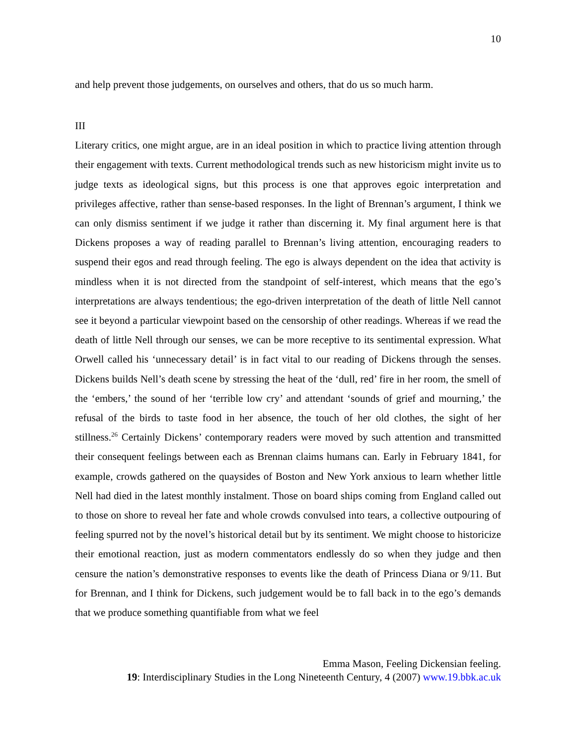10
and help prevent those judgements, on ourselves and others, that do us so much harm.
III
Literary critics, one might argue, are in an ideal position in which to practice living attention through their engagement with texts. Current methodological trends such as new historicism might invite us to judge texts as ideological signs, but this process is one that approves egoic interpretation and privileges affective, rather than sense-based responses. In the light of Brennan’s argument, I think we can only dismiss sentiment if we judge it rather than discerning it. My final argument here is that Dickens proposes a way of reading parallel to Brennan’s living attention, encouraging readers to suspend their egos and read through feeling. The ego is always dependent on the idea that activity is mindless when it is not directed from the standpoint of self-interest, which means that the ego’s interpretations are always tendentious; the ego-driven interpretation of the death of little Nell cannot see it beyond a particular viewpoint based on the censorship of other readings. Whereas if we read the death of little Nell through our senses, we can be more receptive to its sentimental expression. What Orwell called his ‘unnecessary detail’ is in fact vital to our reading of Dickens through the senses. Dickens builds Nell’s death scene by stressing the heat of the ‘dull, red’ fire in her room, the smell of the ‘embers,’ the sound of her ‘terrible low cry’ and attendant ‘sounds of grief and mourning,’ the refusal of the birds to taste food in her absence, the touch of her old clothes, the sight of her stillness.<sup>26</sup> Certainly Dickens’ contemporary readers were moved by such attention and transmitted their consequent feelings between each as Brennan claims humans can. Early in February 1841, for example, crowds gathered on the quaysides of Boston and New York anxious to learn whether little Nell had died in the latest monthly instalment. Those on board ships coming from England called out to those on shore to reveal her fate and whole crowds convulsed into tears, a collective outpouring of feeling spurred not by the novel’s historical detail but by its sentiment. We might choose to historicize their emotional reaction, just as modern commentators endlessly do so when they judge and then censure the nation’s demonstrative responses to events like the death of Princess Diana or 9/11. But for Brennan, and I think for Dickens, such judgement would be to fall back in to the ego’s demands that we produce something quantifiable from what we feel
Emma Mason, Feeling Dickensian feeling.
19: Interdisciplinary Studies in the Long Nineteenth Century, 4 (2007) www.19.bbk.ac.uk